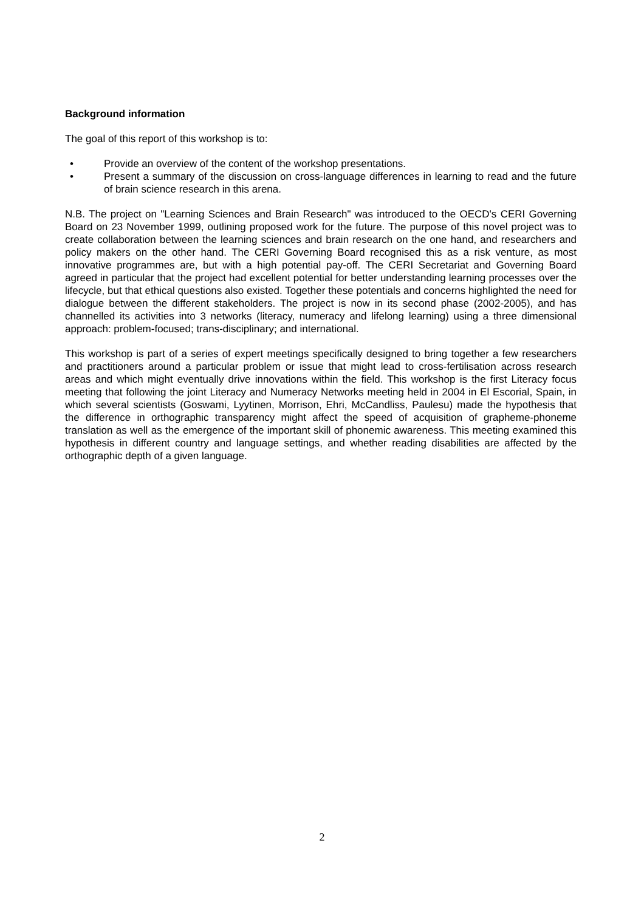Background information
The goal of this report of this workshop is to:
• Provide an overview of the content of the workshop presentations.
• Present a summary of the discussion on cross-language differences in learning to read and the future of brain science research in this arena.
N.B. The project on "Learning Sciences and Brain Research" was introduced to the OECD's CERI Governing Board on 23 November 1999, outlining proposed work for the future. The purpose of this novel project was to create collaboration between the learning sciences and brain research on the one hand, and researchers and policy makers on the other hand. The CERI Governing Board recognised this as a risk venture, as most innovative programmes are, but with a high potential pay-off. The CERI Secretariat and Governing Board agreed in particular that the project had excellent potential for better understanding learning processes over the lifecycle, but that ethical questions also existed. Together these potentials and concerns highlighted the need for dialogue between the different stakeholders. The project is now in its second phase (2002-2005), and has channelled its activities into 3 networks (literacy, numeracy and lifelong learning) using a three dimensional approach: problem-focused; trans-disciplinary; and international.
This workshop is part of a series of expert meetings specifically designed to bring together a few researchers and practitioners around a particular problem or issue that might lead to cross-fertilisation across research areas and which might eventually drive innovations within the field. This workshop is the first Literacy focus meeting that following the joint Literacy and Numeracy Networks meeting held in 2004 in El Escorial, Spain, in which several scientists (Goswami, Lyytinen, Morrison, Ehri, McCandliss, Paulesu) made the hypothesis that the difference in orthographic transparency might affect the speed of acquisition of grapheme-phoneme translation as well as the emergence of the important skill of phonemic awareness. This meeting examined this hypothesis in different country and language settings, and whether reading disabilities are affected by the orthographic depth of a given language.
2